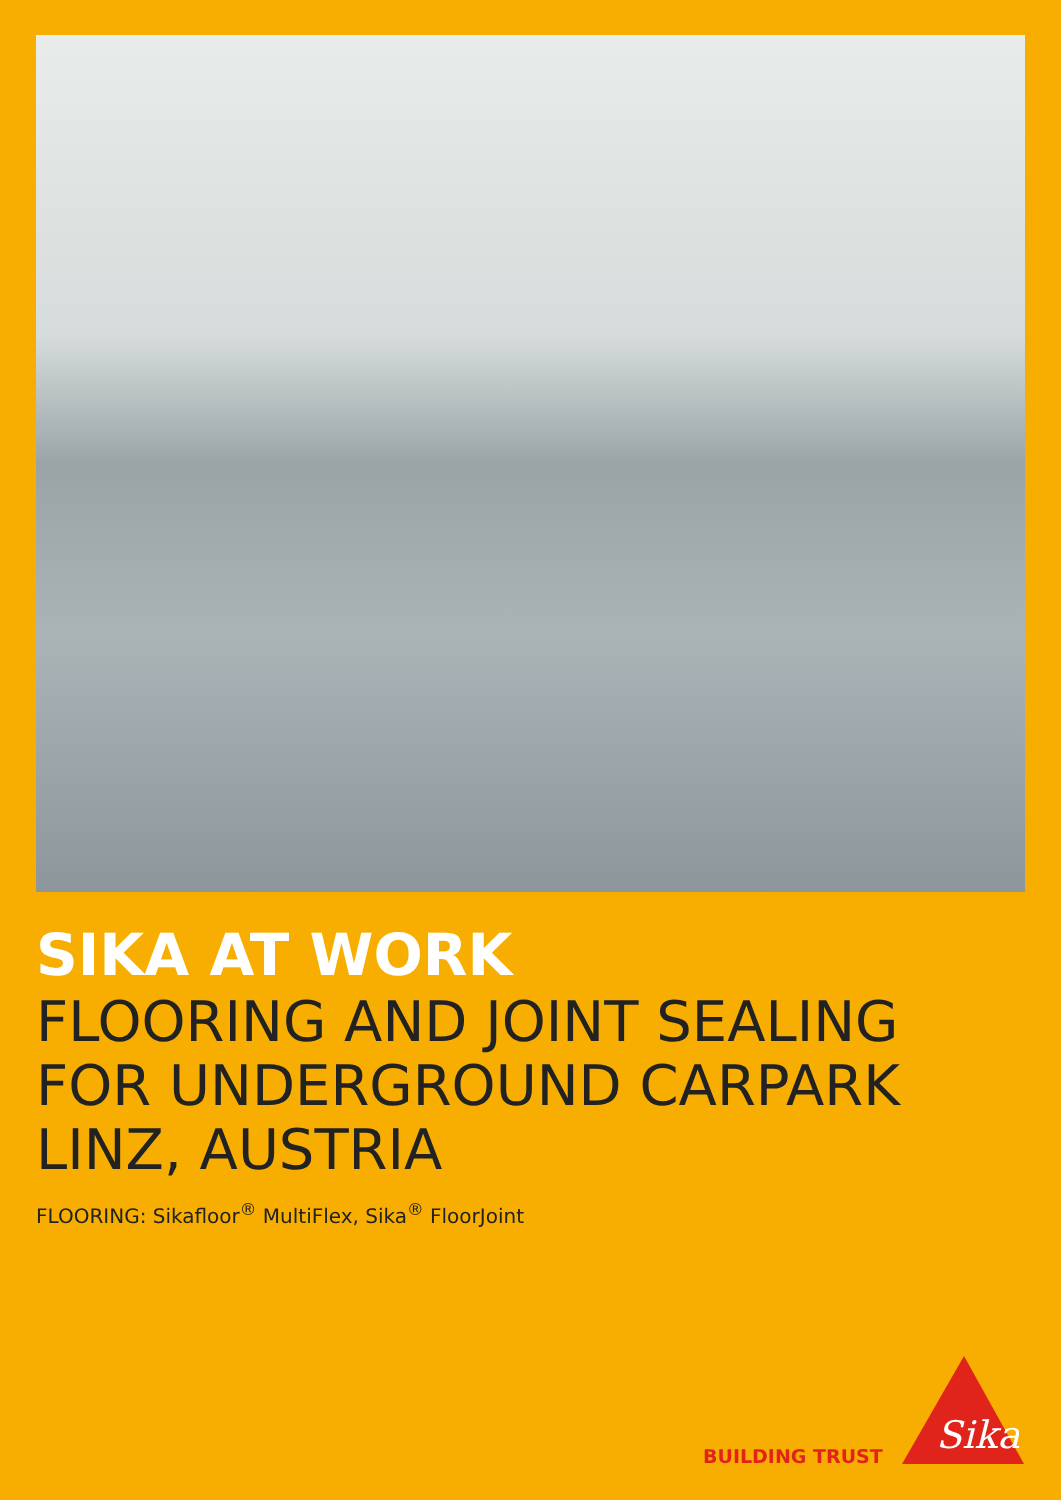SIKA AT WORK
FLOORING AND JOINT SEALING FOR UNDERGROUND CARPARK
LINZ, AUSTRIA
FLOORING: Sikafloor<sup>®</sup> MultiFlex, Sika<sup>®</sup> FloorJoint
BUILDING TRUST
Sika